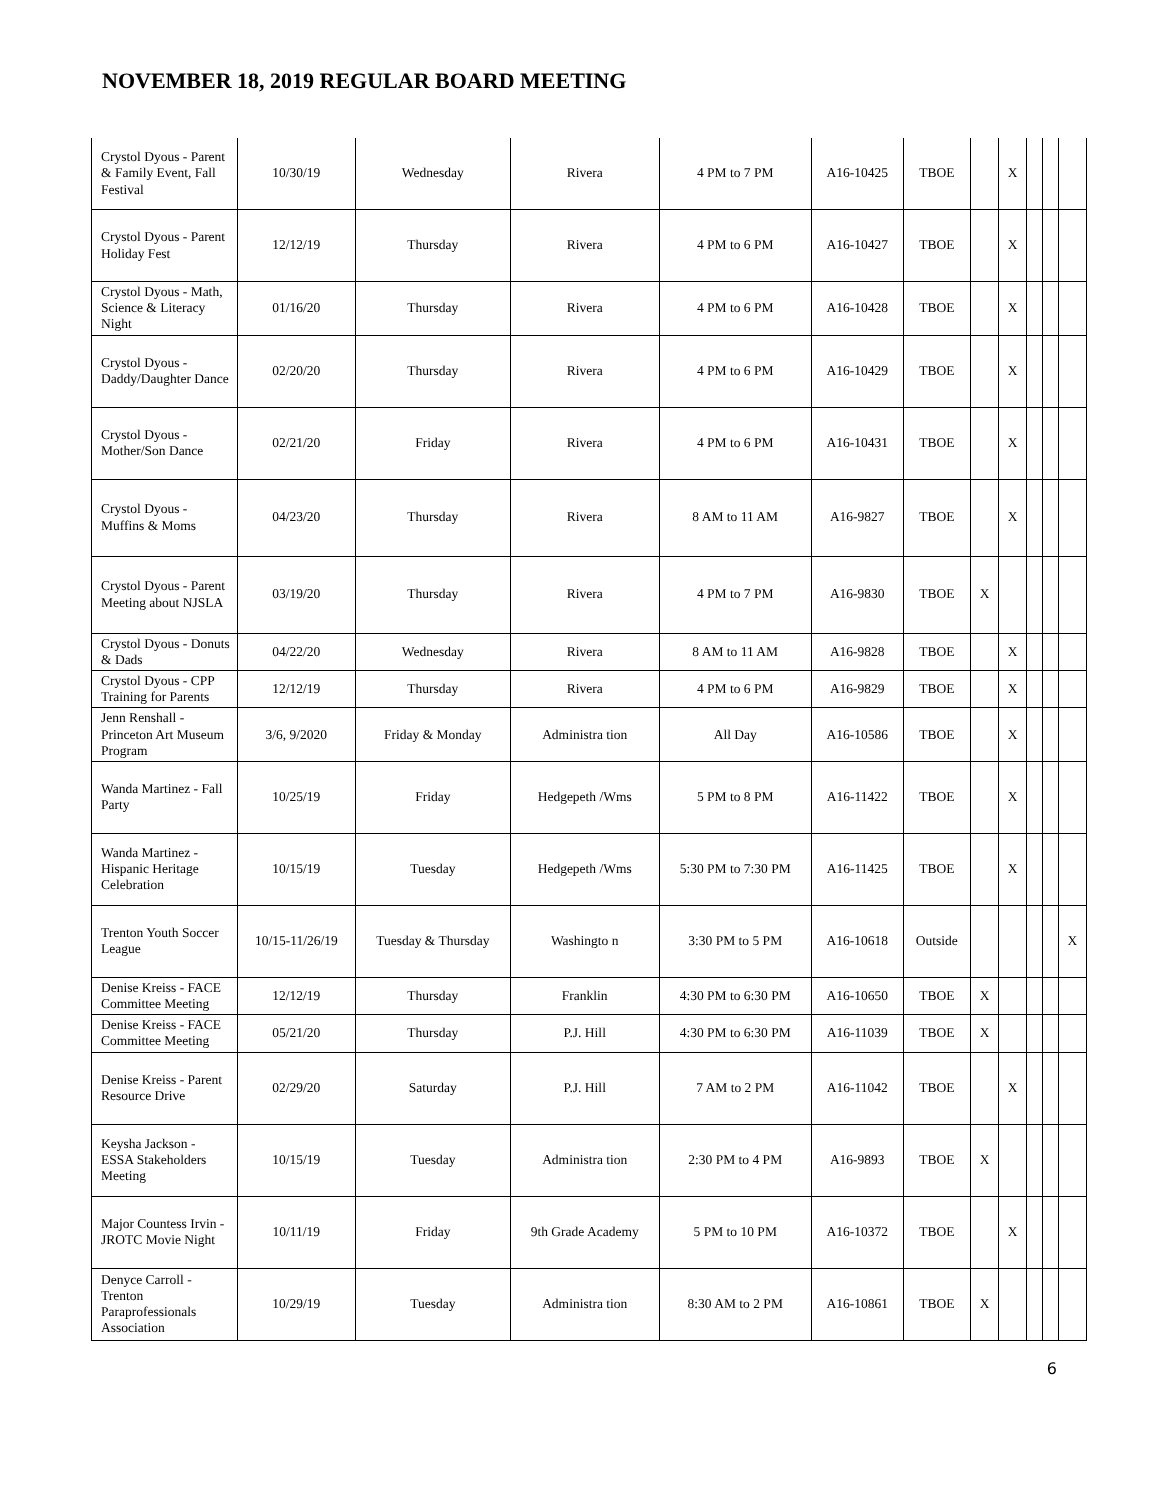NOVEMBER 18, 2019 REGULAR BOARD MEETING
| Crystol Dyous - Parent & Family Event, Fall Festival | 10/30/19 | Wednesday | Rivera | 4 PM to 7 PM | A16-10425 | TBOE | | X | | | |
| Crystol Dyous - Parent Holiday Fest | 12/12/19 | Thursday | Rivera | 4 PM to 6 PM | A16-10427 | TBOE | | X | | | |
| Crystol Dyous - Math, Science & Literacy Night | 01/16/20 | Thursday | Rivera | 4 PM to 6 PM | A16-10428 | TBOE | | X | | | |
| Crystol Dyous - Daddy/Daughter Dance | 02/20/20 | Thursday | Rivera | 4 PM to 6 PM | A16-10429 | TBOE | | X | | | |
| Crystol Dyous - Mother/Son Dance | 02/21/20 | Friday | Rivera | 4 PM to 6 PM | A16-10431 | TBOE | | X | | | |
| Crystol Dyous - Muffins & Moms | 04/23/20 | Thursday | Rivera | 8 AM to 11 AM | A16-9827 | TBOE | | X | | | |
| Crystol Dyous - Parent Meeting about NJSLA | 03/19/20 | Thursday | Rivera | 4 PM to 7 PM | A16-9830 | TBOE | X | | | | |
| Crystol Dyous - Donuts & Dads | 04/22/20 | Wednesday | Rivera | 8 AM to 11 AM | A16-9828 | TBOE | | X | | | |
| Crystol Dyous - CPP Training for Parents | 12/12/19 | Thursday | Rivera | 4 PM to 6 PM | A16-9829 | TBOE | | X | | | |
| Jenn Renshall - Princeton Art Museum Program | 3/6, 9/2020 | Friday & Monday | Administra tion | All Day | A16-10586 | TBOE | | X | | | |
| Wanda Martinez - Fall Party | 10/25/19 | Friday | Hedgepeth /Wms | 5 PM to 8 PM | A16-11422 | TBOE | | X | | | |
| Wanda Martinez - Hispanic Heritage Celebration | 10/15/19 | Tuesday | Hedgepeth /Wms | 5:30 PM to 7:30 PM | A16-11425 | TBOE | | X | | | |
| Trenton Youth Soccer League | 10/15-11/26/19 | Tuesday & Thursday | Washingto n | 3:30 PM to 5 PM | A16-10618 | Outside | | | | | X |
| Denise Kreiss - FACE Committee Meeting | 12/12/19 | Thursday | Franklin | 4:30 PM to 6:30 PM | A16-10650 | TBOE | X | | | | |
| Denise Kreiss - FACE Committee Meeting | 05/21/20 | Thursday | P.J. Hill | 4:30 PM to 6:30 PM | A16-11039 | TBOE | X | | | | |
| Denise Kreiss - Parent Resource Drive | 02/29/20 | Saturday | P.J. Hill | 7 AM to 2 PM | A16-11042 | TBOE | | X | | | |
| Keysha Jackson - ESSA Stakeholders Meeting | 10/15/19 | Tuesday | Administra tion | 2:30 PM to 4 PM | A16-9893 | TBOE | X | | | | |
| Major Countess Irvin - JROTC Movie Night | 10/11/19 | Friday | 9th Grade Academy | 5 PM to 10 PM | A16-10372 | TBOE | | X | | | |
| Denyce Carroll - Trenton Paraprofessionals Association | 10/29/19 | Tuesday | Administra tion | 8:30 AM to 2 PM | A16-10861 | TBOE | X | | | | |
6